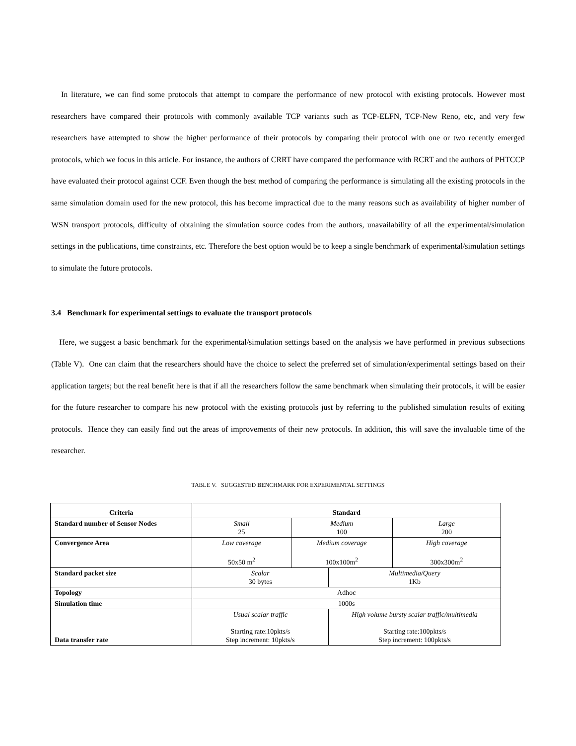In literature, we can find some protocols that attempt to compare the performance of new protocol with existing protocols. However most researchers have compared their protocols with commonly available TCP variants such as TCP-ELFN, TCP-New Reno, etc, and very few researchers have attempted to show the higher performance of their protocols by comparing their protocol with one or two recently emerged protocols, which we focus in this article. For instance, the authors of CRRT have compared the performance with RCRT and the authors of PHTCCP have evaluated their protocol against CCF. Even though the best method of comparing the performance is simulating all the existing protocols in the same simulation domain used for the new protocol, this has become impractical due to the many reasons such as availability of higher number of WSN transport protocols, difficulty of obtaining the simulation source codes from the authors, unavailability of all the experimental/simulation settings in the publications, time constraints, etc. Therefore the best option would be to keep a single benchmark of experimental/simulation settings to simulate the future protocols.
3.4 Benchmark for experimental settings to evaluate the transport protocols
Here, we suggest a basic benchmark for the experimental/simulation settings based on the analysis we have performed in previous subsections (Table V). One can claim that the researchers should have the choice to select the preferred set of simulation/experimental settings based on their application targets; but the real benefit here is that if all the researchers follow the same benchmark when simulating their protocols, it will be easier for the future researcher to compare his new protocol with the existing protocols just by referring to the published simulation results of exiting protocols. Hence they can easily find out the areas of improvements of their new protocols. In addition, this will save the invaluable time of the researcher.
TABLE V. SUGGESTED BENCHMARK FOR EXPERIMENTAL SETTINGS
| Criteria | Standard | | | |
| Standard number of Sensor Nodes | Small 25 | Medium 100 | | Large 200 |
| Convergence Area | Low coverage 50x50 m<sup>2</sup> | Medium coverage 100x100m<sup>2</sup> | | High coverage 300x300m<sup>2</sup> |
| Standard packet size | Scalar 30 bytes | | Multimedia/Query 1Kb | |
| Topology | Adhoc | | | |
| Simulation time | 1000s | | | |
| Data transfer rate | Usual scalar traffic Starting rate:10pkts/s Step increment: 10pkts/s | | High volume bursty scalar traffic/multimedia Starting rate:100pkts/s Step increment: 100pkts/s | |